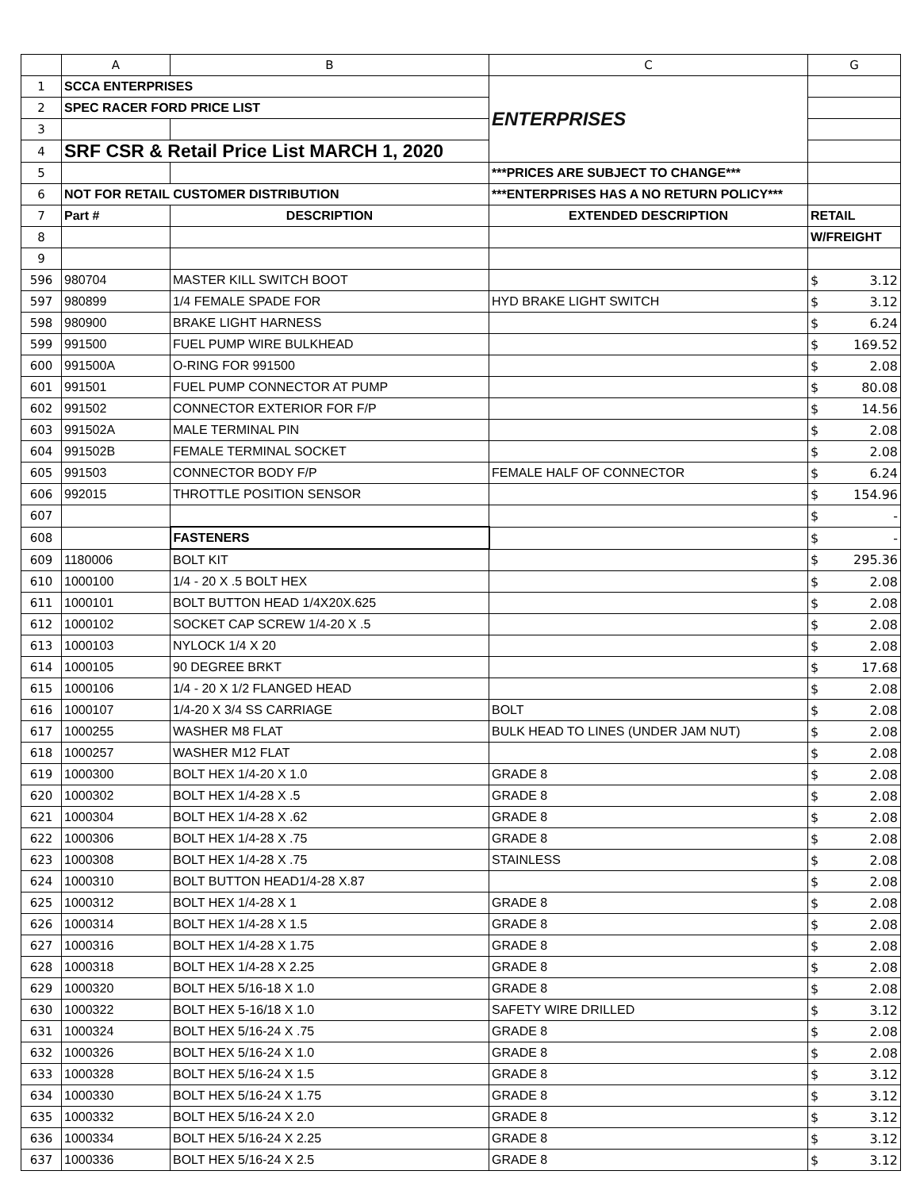| | A | B | C | G |
| --- | --- | --- | --- | --- |
| 1 | SCCA ENTERPRISES | | ENTERPRISES | |
| 2 | SPEC RACER FORD PRICE LIST | | | |
| 3 | | | | |
| 4 | SRF CSR & Retail Price List MARCH 1, 2020 | | | |
| 5 | | | ***PRICES ARE SUBJECT TO CHANGE*** | |
| 6 | NOT FOR RETAIL CUSTOMER DISTRIBUTION | | ***ENTERPRISES HAS A NO RETURN POLICY*** | |
| 7 | Part # | DESCRIPTION | EXTENDED DESCRIPTION | RETAIL |
| 8 | | | | W/FREIGHT |
| 9 | | | | |
| 596 | 980704 | MASTER KILL SWITCH BOOT | | $ 3.12 |
| 597 | 980899 | 1/4 FEMALE SPADE FOR | HYD BRAKE LIGHT SWITCH | $ 3.12 |
| 598 | 980900 | BRAKE LIGHT HARNESS | | $ 6.24 |
| 599 | 991500 | FUEL PUMP WIRE BULKHEAD | | $ 169.52 |
| 600 | 991500A | O-RING FOR 991500 | | $ 2.08 |
| 601 | 991501 | FUEL PUMP CONNECTOR AT PUMP | | $ 80.08 |
| 602 | 991502 | CONNECTOR EXTERIOR FOR F/P | | $ 14.56 |
| 603 | 991502A | MALE TERMINAL PIN | | $ 2.08 |
| 604 | 991502B | FEMALE TERMINAL SOCKET | | $ 2.08 |
| 605 | 991503 | CONNECTOR BODY F/P | FEMALE HALF OF CONNECTOR | $ 6.24 |
| 606 | 992015 | THROTTLE POSITION SENSOR | | $ 154.96 |
| 607 | | | | $ - |
| 608 | | FASTENERS | | $ - |
| 609 | 1180006 | BOLT KIT | | $ 295.36 |
| 610 | 1000100 | 1/4 - 20 X .5 BOLT HEX | | $ 2.08 |
| 611 | 1000101 | BOLT BUTTON HEAD 1/4X20X.625 | | $ 2.08 |
| 612 | 1000102 | SOCKET CAP SCREW 1/4-20 X .5 | | $ 2.08 |
| 613 | 1000103 | NYLOCK 1/4 X 20 | | $ 2.08 |
| 614 | 1000105 | 90 DEGREE BRKT | | $ 17.68 |
| 615 | 1000106 | 1/4 - 20 X 1/2 FLANGED HEAD | | $ 2.08 |
| 616 | 1000107 | 1/4-20 X 3/4 SS CARRIAGE | BOLT | $ 2.08 |
| 617 | 1000255 | WASHER M8 FLAT | BULK HEAD TO LINES (UNDER JAM NUT) | $ 2.08 |
| 618 | 1000257 | WASHER M12 FLAT | | $ 2.08 |
| 619 | 1000300 | BOLT HEX 1/4-20 X 1.0 | GRADE 8 | $ 2.08 |
| 620 | 1000302 | BOLT HEX 1/4-28 X .5 | GRADE 8 | $ 2.08 |
| 621 | 1000304 | BOLT HEX 1/4-28 X .62 | GRADE 8 | $ 2.08 |
| 622 | 1000306 | BOLT HEX 1/4-28 X .75 | GRADE 8 | $ 2.08 |
| 623 | 1000308 | BOLT HEX 1/4-28 X .75 | STAINLESS | $ 2.08 |
| 624 | 1000310 | BOLT BUTTON HEAD1/4-28 X.87 | | $ 2.08 |
| 625 | 1000312 | BOLT HEX 1/4-28 X 1 | GRADE 8 | $ 2.08 |
| 626 | 1000314 | BOLT HEX 1/4-28 X 1.5 | GRADE 8 | $ 2.08 |
| 627 | 1000316 | BOLT HEX 1/4-28 X 1.75 | GRADE 8 | $ 2.08 |
| 628 | 1000318 | BOLT HEX 1/4-28 X 2.25 | GRADE 8 | $ 2.08 |
| 629 | 1000320 | BOLT HEX 5/16-18 X 1.0 | GRADE 8 | $ 2.08 |
| 630 | 1000322 | BOLT HEX 5-16/18 X 1.0 | SAFETY WIRE DRILLED | $ 3.12 |
| 631 | 1000324 | BOLT HEX 5/16-24 X .75 | GRADE 8 | $ 2.08 |
| 632 | 1000326 | BOLT HEX 5/16-24 X 1.0 | GRADE 8 | $ 2.08 |
| 633 | 1000328 | BOLT HEX 5/16-24 X 1.5 | GRADE 8 | $ 3.12 |
| 634 | 1000330 | BOLT HEX 5/16-24 X 1.75 | GRADE 8 | $ 3.12 |
| 635 | 1000332 | BOLT HEX 5/16-24 X 2.0 | GRADE 8 | $ 3.12 |
| 636 | 1000334 | BOLT HEX 5/16-24 X 2.25 | GRADE 8 | $ 3.12 |
| 637 | 1000336 | BOLT HEX 5/16-24 X 2.5 | GRADE 8 | $ 3.12 |